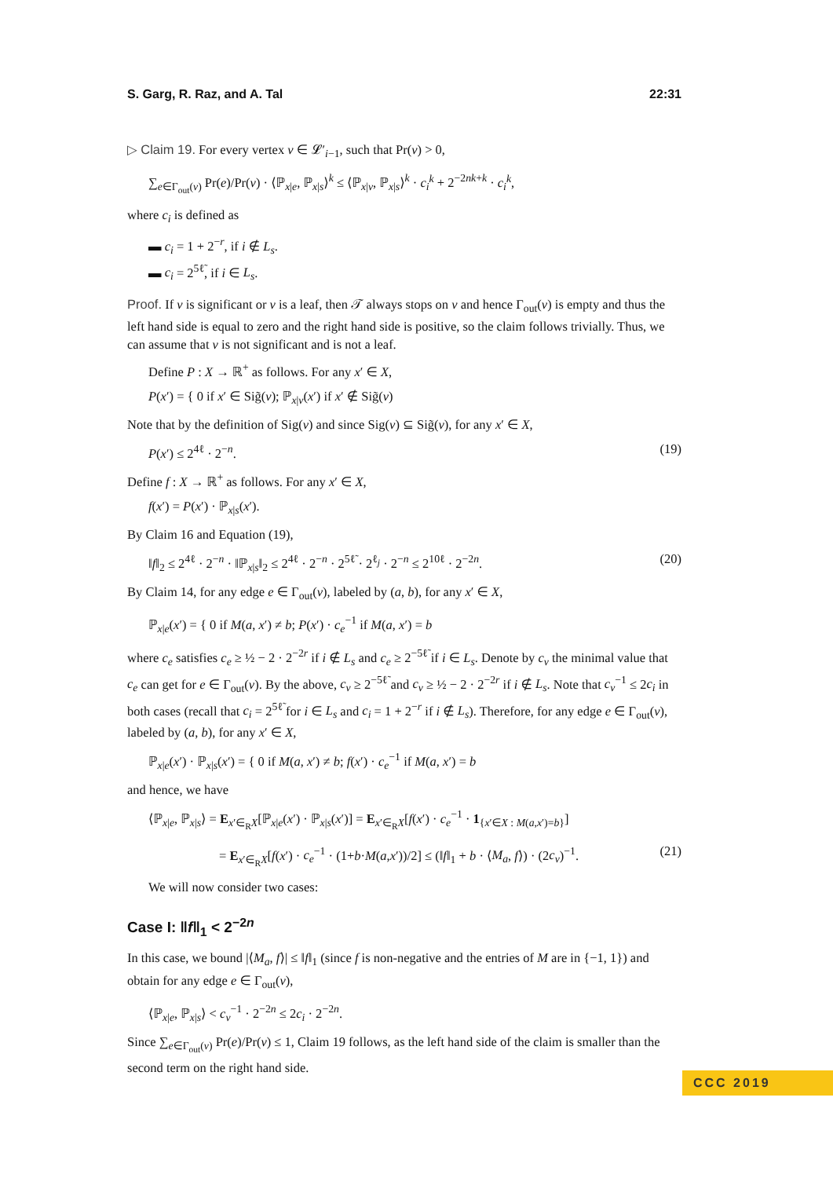S. Garg, R. Raz, and A. Tal 22:31
▷ Claim 19. For every vertex v ∈ 𝓛′<sub>i−1</sub>, such that Pr(v) > 0,
∑<sub>e∈Γ<sub>out</sub>(v)</sub> Pr(e)/Pr(v) · ⟨ℙ<sub>x|e</sub>, ℙ<sub>x|s</sub>⟩<sup>k</sup> ≤ ⟨ℙ<sub>x|v</sub>, ℙ<sub>x|s</sub>⟩<sup>k</sup> · c<sub>i</sub><sup>k</sup> + 2<sup>−2nk+k</sup> · c<sub>i</sub><sup>k</sup>,
where c<sub>i</sub> is defined as
▬ c<sub>i</sub> = 1 + 2<sup>−r</sup>, if i ∉ L<sub>s</sub>.
▬ c<sub>i</sub> = 2<sup>5ℓ̃</sup>, if i ∈ L<sub>s</sub>.
Proof. If v is significant or v is a leaf, then 𝒯 always stops on v and hence Γ<sub>out</sub>(v) is empty and thus the left hand side is equal to zero and the right hand side is positive, so the claim follows trivially. Thus, we can assume that v is not significant and is not a leaf.
Define P : X → ℝ<sup>+</sup> as follows. For any x′ ∈ X,
P(x′) = { 0 if x′ ∈ Sig̃(v); ℙ<sub>x|v</sub>(x′) if x′ ∉ Sig̃(v)
Note that by the definition of Sig(v) and since Sig(v) ⊆ Sig̃(v), for any x′ ∈ X,
P(x′) ≤ 2<sup>4ℓ</sup> · 2<sup>−n</sup>. (19)
Define f : X → ℝ<sup>+</sup> as follows. For any x′ ∈ X,
f(x′) = P(x′) · ℙ<sub>x|s</sub>(x′).
By Claim 16 and Equation (19),
‖f‖<sub>2</sub> ≤ 2<sup>4ℓ</sup> · 2<sup>−n</sup> · ‖ℙ<sub>x|s</sub>‖<sub>2</sub> ≤ 2<sup>4ℓ</sup> · 2<sup>−n</sup> · 2<sup>5ℓ̃</sup> · 2<sup>ℓ<sub>j</sub></sup> · 2<sup>−n</sup> ≤ 2<sup>10ℓ</sup> · 2<sup>−2n</sup>. (20)
By Claim 14, for any edge e ∈ Γ<sub>out</sub>(v), labeled by (a, b), for any x′ ∈ X,
ℙ<sub>x|e</sub>(x′) = { 0 if M(a, x′) ≠ b; P(x′) · c<sub>e</sub><sup>−1</sup> if M(a, x′) = b
where c<sub>e</sub> satisfies c<sub>e</sub> ≥ ½ − 2 · 2<sup>−2r</sup> if i ∉ L<sub>s</sub> and c<sub>e</sub> ≥ 2<sup>−5ℓ̃</sup> if i ∈ L<sub>s</sub>. Denote by c<sub>v</sub> the minimal value that c<sub>e</sub> can get for e ∈ Γ<sub>out</sub>(v). By the above, c<sub>v</sub> ≥ 2<sup>−5ℓ̃</sup> and c<sub>v</sub> ≥ ½ − 2 · 2<sup>−2r</sup> if i ∉ L<sub>s</sub>. Note that c<sub>v</sub><sup>−1</sup> ≤ 2c<sub>i</sub> in both cases (recall that c<sub>i</sub> = 2<sup>5ℓ̃</sup> for i ∈ L<sub>s</sub> and c<sub>i</sub> = 1 + 2<sup>−r</sup> if i ∉ L<sub>s</sub>). Therefore, for any edge e ∈ Γ<sub>out</sub>(v), labeled by (a, b), for any x′ ∈ X,
ℙ<sub>x|e</sub>(x′) · ℙ<sub>x|s</sub>(x′) = { 0 if M(a, x′) ≠ b; f(x′) · c<sub>e</sub><sup>−1</sup> if M(a, x′) = b
and hence, we have
⟨ℙ<sub>x|e</sub>, ℙ<sub>x|s</sub>⟩ = E<sub>x′∈<sub>R</sub>X</sub>[ℙ<sub>x|e</sub>(x′) · ℙ<sub>x|s</sub>(x′)] = E<sub>x′∈<sub>R</sub>X</sub>[f(x′) · c<sub>e</sub><sup>−1</sup> · 1<sub>{x′∈X : M(a,x′)=b}</sub>]
= E<sub>x′∈<sub>R</sub>X</sub>[f(x′) · c<sub>e</sub><sup>−1</sup> · (1+b·M(a,x′))/2] ≤ (‖f‖<sub>1</sub> + b · ⟨M<sub>a</sub>, f⟩) · (2c<sub>v</sub>)<sup>−1</sup>. (21)
We will now consider two cases:
Case I: ‖f‖<sub>1</sub> < 2<sup>−2n</sup>
In this case, we bound |⟨M<sub>a</sub>, f⟩| ≤ ‖f‖<sub>1</sub> (since f is non-negative and the entries of M are in {−1, 1}) and obtain for any edge e ∈ Γ<sub>out</sub>(v),
⟨ℙ<sub>x|e</sub>, ℙ<sub>x|s</sub>⟩ < c<sub>v</sub><sup>−1</sup> · 2<sup>−2n</sup> ≤ 2c<sub>i</sub> · 2<sup>−2n</sup>.
Since ∑<sub>e∈Γ<sub>out</sub>(v)</sub> Pr(e)/Pr(v) ≤ 1, Claim 19 follows, as the left hand side of the claim is smaller than the second term on the right hand side.
CCC 2019